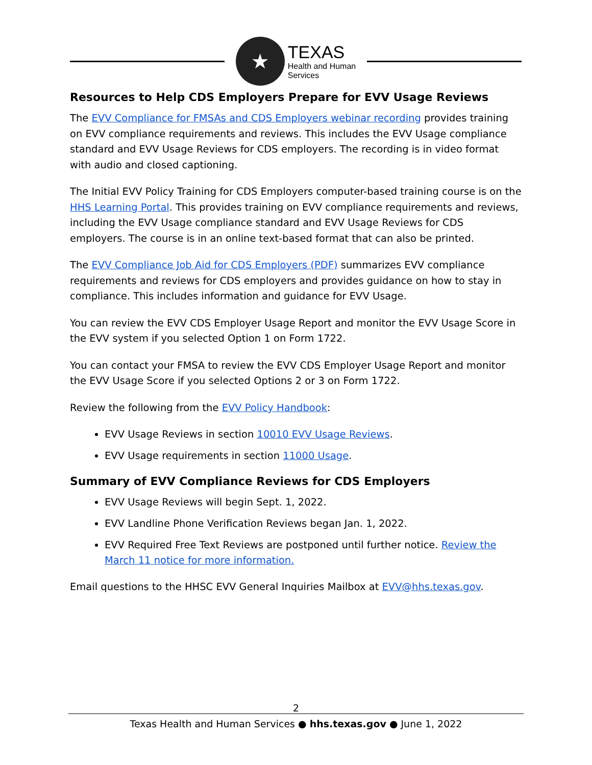★
TEXAS
Health and Human
Services
Resources to Help CDS Employers Prepare for EVV Usage Reviews
The EVV Compliance for FMSAs and CDS Employers webinar recording provides training on EVV compliance requirements and reviews. This includes the EVV Usage compliance standard and EVV Usage Reviews for CDS employers. The recording is in video format with audio and closed captioning.
The Initial EVV Policy Training for CDS Employers computer-based training course is on the HHS Learning Portal. This provides training on EVV compliance requirements and reviews, including the EVV Usage compliance standard and EVV Usage Reviews for CDS employers. The course is in an online text-based format that can also be printed.
The EVV Compliance Job Aid for CDS Employers (PDF) summarizes EVV compliance requirements and reviews for CDS employers and provides guidance on how to stay in compliance. This includes information and guidance for EVV Usage.
You can review the EVV CDS Employer Usage Report and monitor the EVV Usage Score in the EVV system if you selected Option 1 on Form 1722.
You can contact your FMSA to review the EVV CDS Employer Usage Report and monitor the EVV Usage Score if you selected Options 2 or 3 on Form 1722.
Review the following from the EVV Policy Handbook:
EVV Usage Reviews in section 10010 EVV Usage Reviews.
EVV Usage requirements in section 11000 Usage.
Summary of EVV Compliance Reviews for CDS Employers
EVV Usage Reviews will begin Sept. 1, 2022.
EVV Landline Phone Verification Reviews began Jan. 1, 2022.
EVV Required Free Text Reviews are postponed until further notice. Review the March 11 notice for more information.
Email questions to the HHSC EVV General Inquiries Mailbox at EVV@hhs.texas.gov.
2
Texas Health and Human Services ● hhs.texas.gov ● June 1, 2022